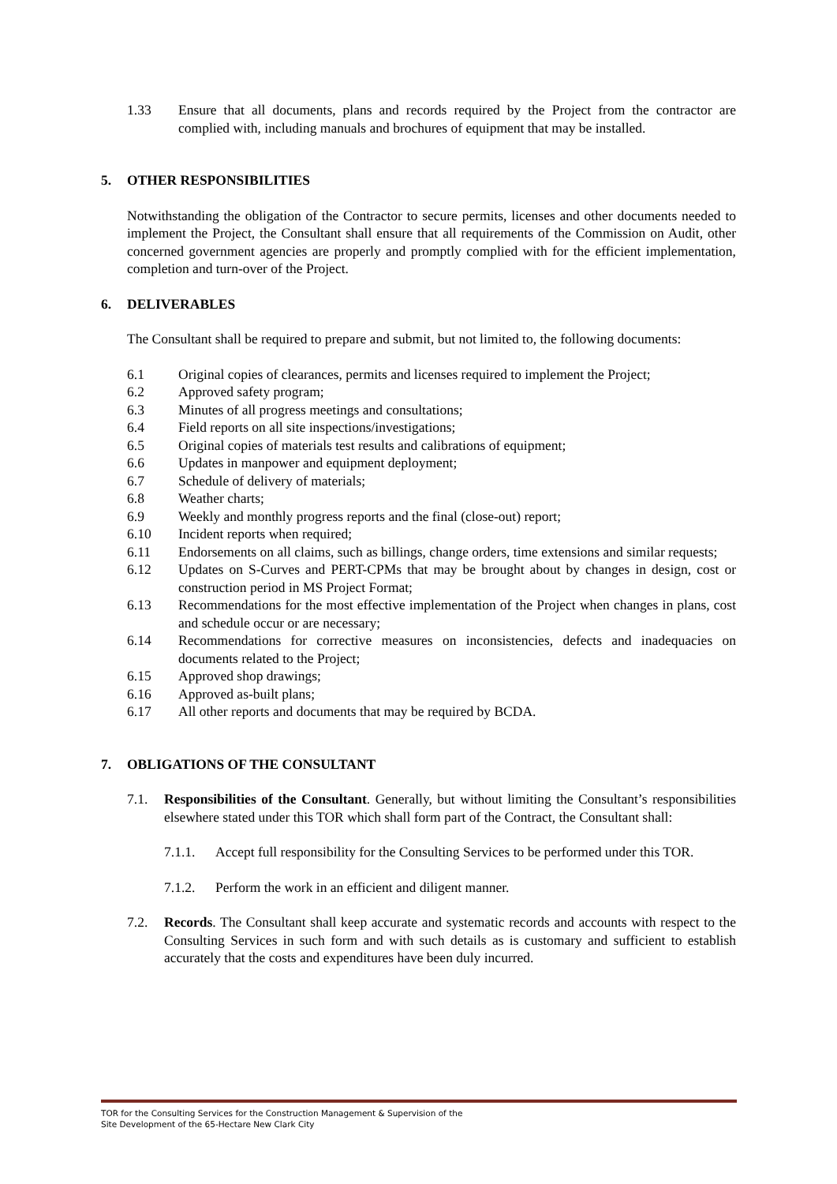1.33 Ensure that all documents, plans and records required by the Project from the contractor are complied with, including manuals and brochures of equipment that may be installed.
5. OTHER RESPONSIBILITIES
Notwithstanding the obligation of the Contractor to secure permits, licenses and other documents needed to implement the Project, the Consultant shall ensure that all requirements of the Commission on Audit, other concerned government agencies are properly and promptly complied with for the efficient implementation, completion and turn-over of the Project.
6. DELIVERABLES
The Consultant shall be required to prepare and submit, but not limited to, the following documents:
6.1 Original copies of clearances, permits and licenses required to implement the Project;
6.2 Approved safety program;
6.3 Minutes of all progress meetings and consultations;
6.4 Field reports on all site inspections/investigations;
6.5 Original copies of materials test results and calibrations of equipment;
6.6 Updates in manpower and equipment deployment;
6.7 Schedule of delivery of materials;
6.8 Weather charts;
6.9 Weekly and monthly progress reports and the final (close-out) report;
6.10 Incident reports when required;
6.11 Endorsements on all claims, such as billings, change orders, time extensions and similar requests;
6.12 Updates on S-Curves and PERT-CPMs that may be brought about by changes in design, cost or construction period in MS Project Format;
6.13 Recommendations for the most effective implementation of the Project when changes in plans, cost and schedule occur or are necessary;
6.14 Recommendations for corrective measures on inconsistencies, defects and inadequacies on documents related to the Project;
6.15 Approved shop drawings;
6.16 Approved as-built plans;
6.17 All other reports and documents that may be required by BCDA.
7. OBLIGATIONS OF THE CONSULTANT
7.1. Responsibilities of the Consultant. Generally, but without limiting the Consultant’s responsibilities elsewhere stated under this TOR which shall form part of the Contract, the Consultant shall:
7.1.1. Accept full responsibility for the Consulting Services to be performed under this TOR.
7.1.2. Perform the work in an efficient and diligent manner.
7.2. Records. The Consultant shall keep accurate and systematic records and accounts with respect to the Consulting Services in such form and with such details as is customary and sufficient to establish accurately that the costs and expenditures have been duly incurred.
TOR for the Consulting Services for the Construction Management & Supervision of the
Site Development of the 65-Hectare New Clark City